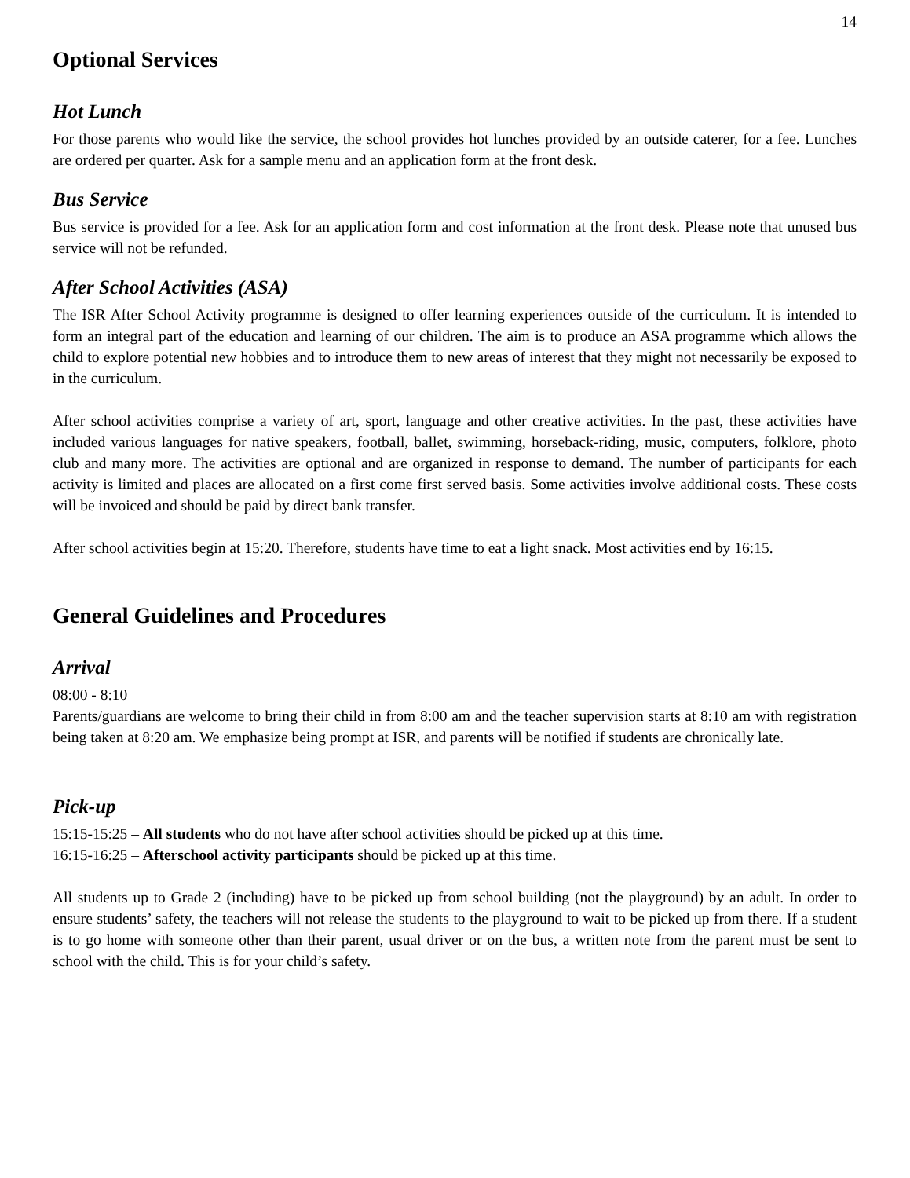14
Optional Services
Hot Lunch
For those parents who would like the service, the school provides hot lunches provided by an outside caterer, for a fee. Lunches are ordered per quarter. Ask for a sample menu and an application form at the front desk.
Bus Service
Bus service is provided for a fee. Ask for an application form and cost information at the front desk. Please note that unused bus service will not be refunded.
After School Activities (ASA)
The ISR After School Activity programme is designed to offer learning experiences outside of the curriculum. It is intended to form an integral part of the education and learning of our children. The aim is to produce an ASA programme which allows the child to explore potential new hobbies and to introduce them to new areas of interest that they might not necessarily be exposed to in the curriculum.
After school activities comprise a variety of art, sport, language and other creative activities. In the past, these activities have included various languages for native speakers, football, ballet, swimming, horseback-riding, music, computers, folklore, photo club and many more. The activities are optional and are organized in response to demand. The number of participants for each activity is limited and places are allocated on a first come first served basis. Some activities involve additional costs. These costs will be invoiced and should be paid by direct bank transfer.
After school activities begin at 15:20. Therefore, students have time to eat a light snack. Most activities end by 16:15.
General Guidelines and Procedures
Arrival
08:00 - 8:10
Parents/guardians are welcome to bring their child in from 8:00 am and the teacher supervision starts at 8:10 am with registration being taken at 8:20 am. We emphasize being prompt at ISR, and parents will be notified if students are chronically late.
Pick-up
15:15-15:25 – All students who do not have after school activities should be picked up at this time.
16:15-16:25 – Afterschool activity participants should be picked up at this time.
All students up to Grade 2 (including) have to be picked up from school building (not the playground) by an adult. In order to ensure students’ safety, the teachers will not release the students to the playground to wait to be picked up from there. If a student is to go home with someone other than their parent, usual driver or on the bus, a written note from the parent must be sent to school with the child. This is for your child’s safety.